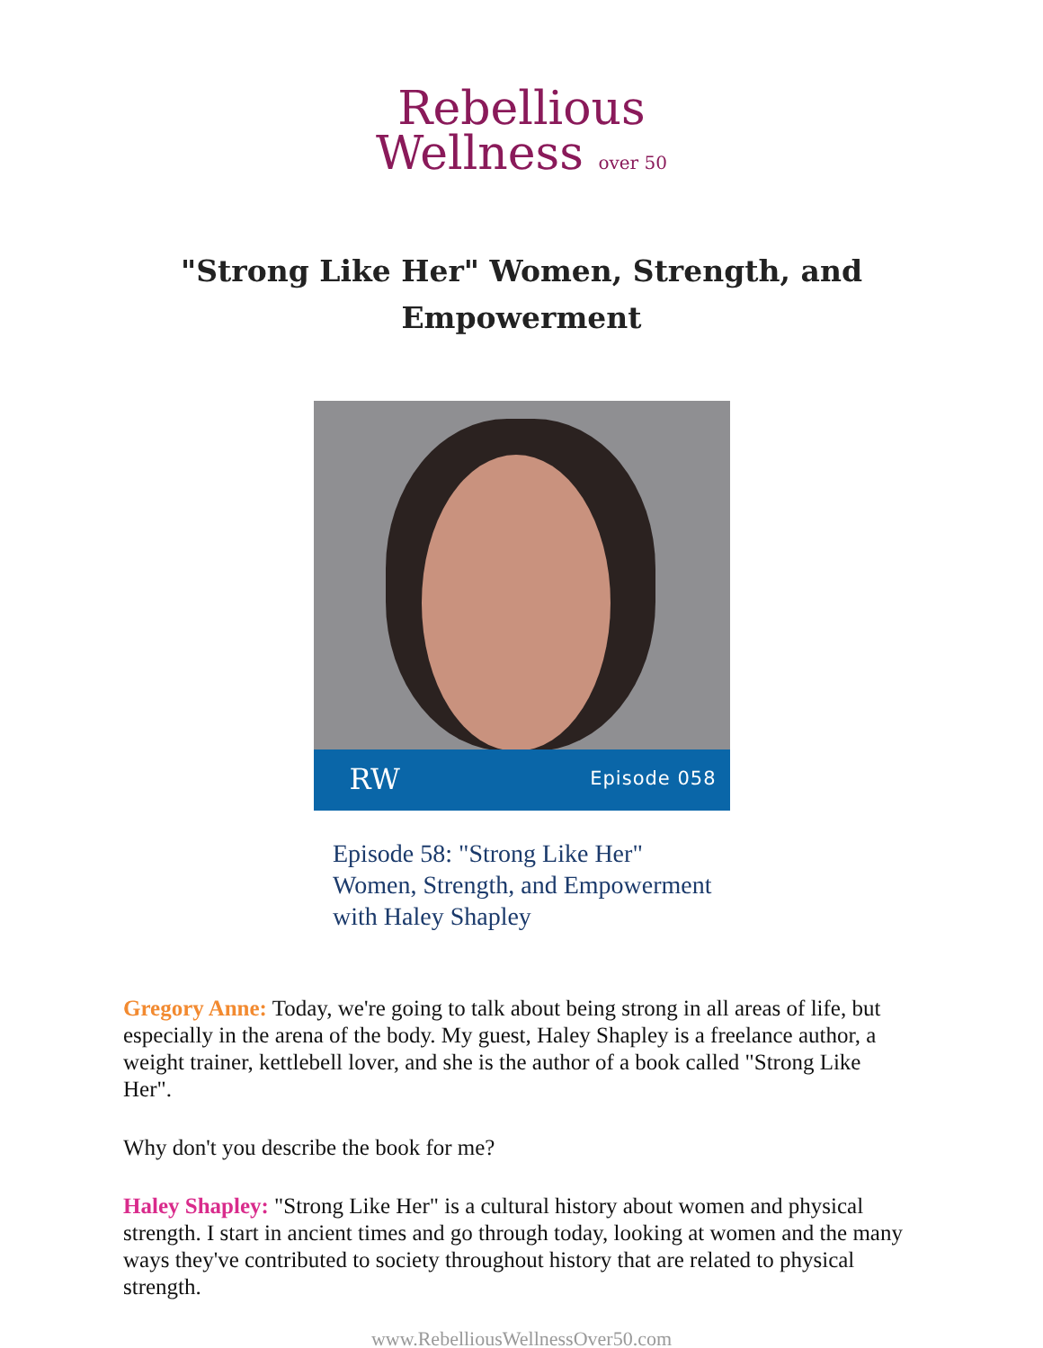Rebellious
Wellness over 50
"Strong Like Her" Women, Strength, and Empowerment
RW Episode 058
Episode 58: "Strong Like Her"
Women, Strength, and Empowerment
with Haley Shapley
Gregory Anne: Today, we're going to talk about being strong in all areas of life, but especially in the arena of the body. My guest, Haley Shapley is a freelance author, a weight trainer, kettlebell lover, and she is the author of a book called "Strong Like Her".
Why don't you describe the book for me?
Haley Shapley: "Strong Like Her" is a cultural history about women and physical strength. I start in ancient times and go through today, looking at women and the many ways they've contributed to society throughout history that are related to physical strength.
www.RebelliousWellnessOver50.com